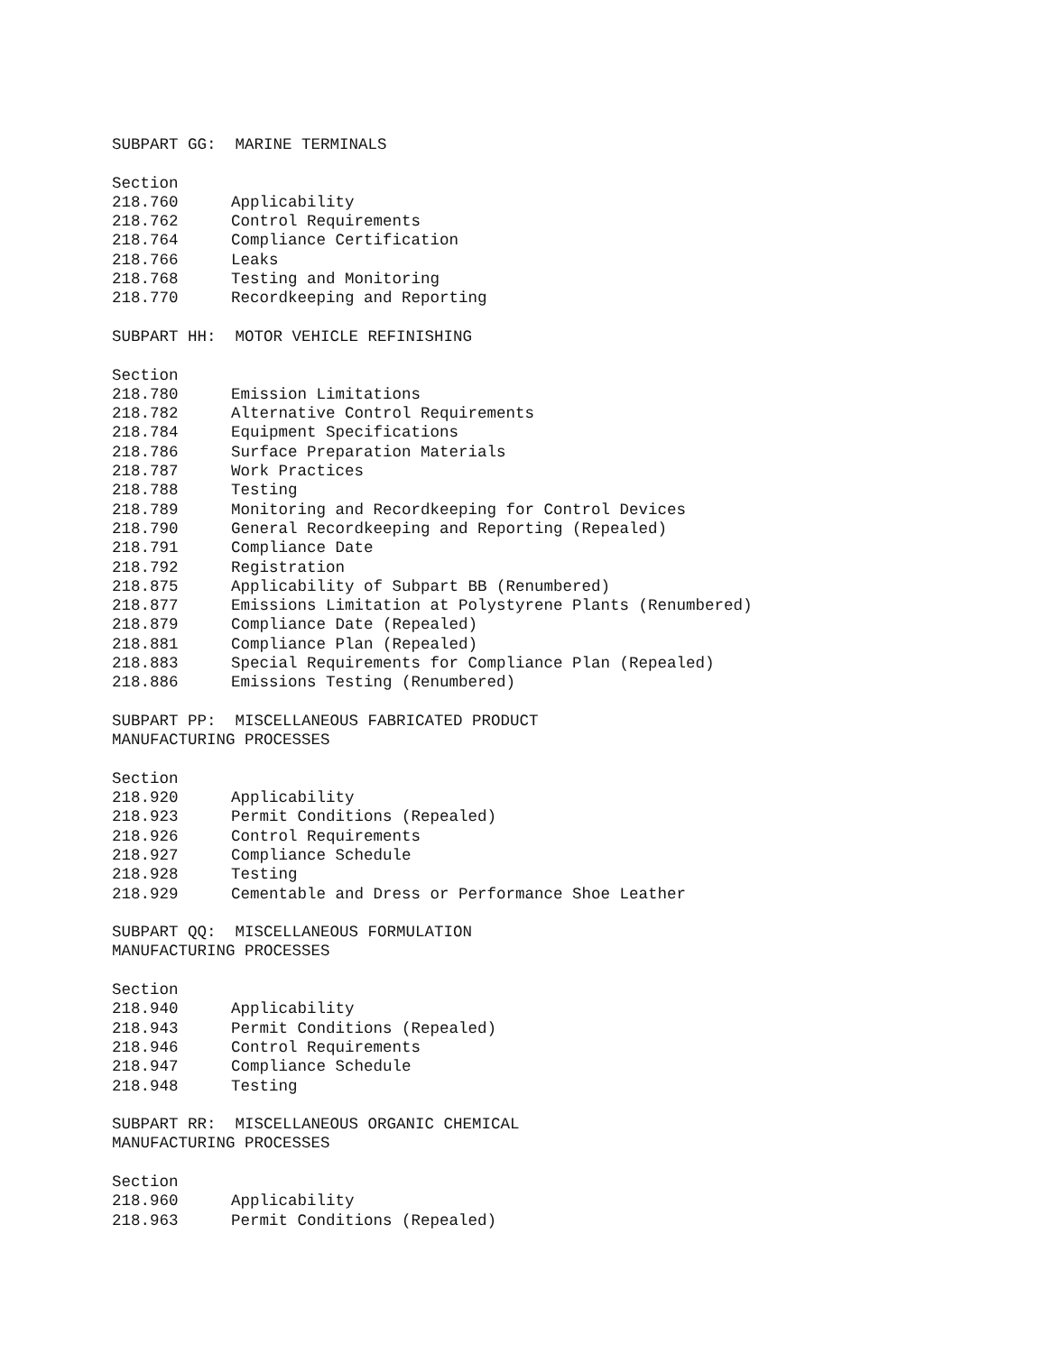SUBPART GG: MARINE TERMINALS
Section
218.760 Applicability
218.762 Control Requirements
218.764 Compliance Certification
218.766 Leaks
218.768 Testing and Monitoring
218.770 Recordkeeping and Reporting
SUBPART HH: MOTOR VEHICLE REFINISHING
Section
218.780 Emission Limitations
218.782 Alternative Control Requirements
218.784 Equipment Specifications
218.786 Surface Preparation Materials
218.787 Work Practices
218.788 Testing
218.789 Monitoring and Recordkeeping for Control Devices
218.790 General Recordkeeping and Reporting (Repealed)
218.791 Compliance Date
218.792 Registration
218.875 Applicability of Subpart BB (Renumbered)
218.877 Emissions Limitation at Polystyrene Plants (Renumbered)
218.879 Compliance Date (Repealed)
218.881 Compliance Plan (Repealed)
218.883 Special Requirements for Compliance Plan (Repealed)
218.886 Emissions Testing (Renumbered)
SUBPART PP: MISCELLANEOUS FABRICATED PRODUCT
MANUFACTURING PROCESSES
Section
218.920 Applicability
218.923 Permit Conditions (Repealed)
218.926 Control Requirements
218.927 Compliance Schedule
218.928 Testing
218.929 Cementable and Dress or Performance Shoe Leather
SUBPART QQ: MISCELLANEOUS FORMULATION
MANUFACTURING PROCESSES
Section
218.940 Applicability
218.943 Permit Conditions (Repealed)
218.946 Control Requirements
218.947 Compliance Schedule
218.948 Testing
SUBPART RR: MISCELLANEOUS ORGANIC CHEMICAL
MANUFACTURING PROCESSES
Section
218.960 Applicability
218.963 Permit Conditions (Repealed)